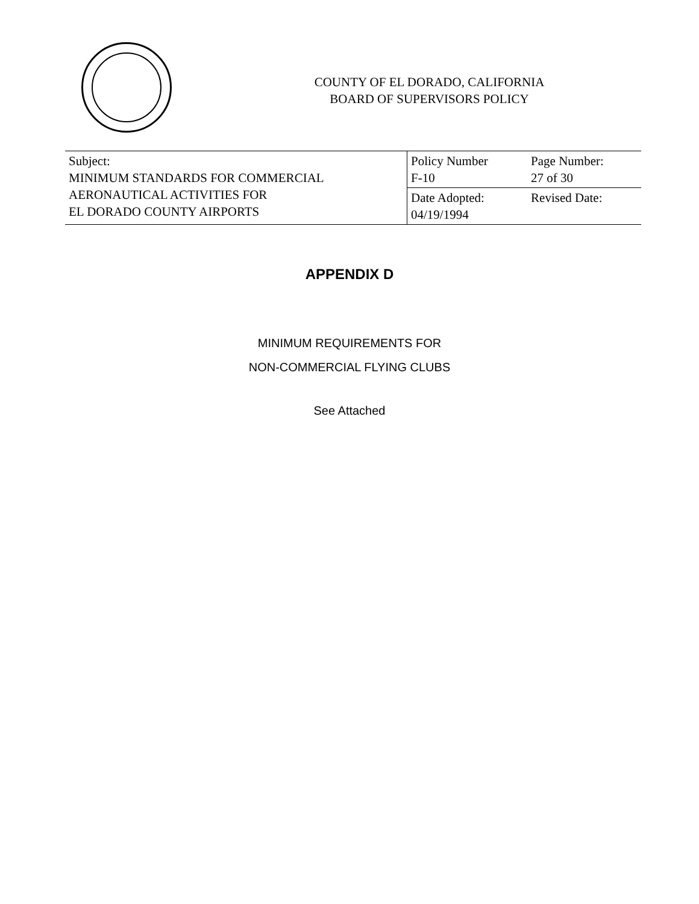COUNTY OF EL DORADO, CALIFORNIA
BOARD OF SUPERVISORS POLICY
| Subject: MINIMUM STANDARDS FOR COMMERCIAL AERONAUTICAL ACTIVITIES FOR EL DORADO COUNTY AIRPORTS | Policy Number F-10 | Page Number: 27 of 30 |
| | Date Adopted: 04/19/1994 | Revised Date: |
APPENDIX D
MINIMUM REQUIREMENTS FOR
NON-COMMERCIAL FLYING CLUBS
See Attached